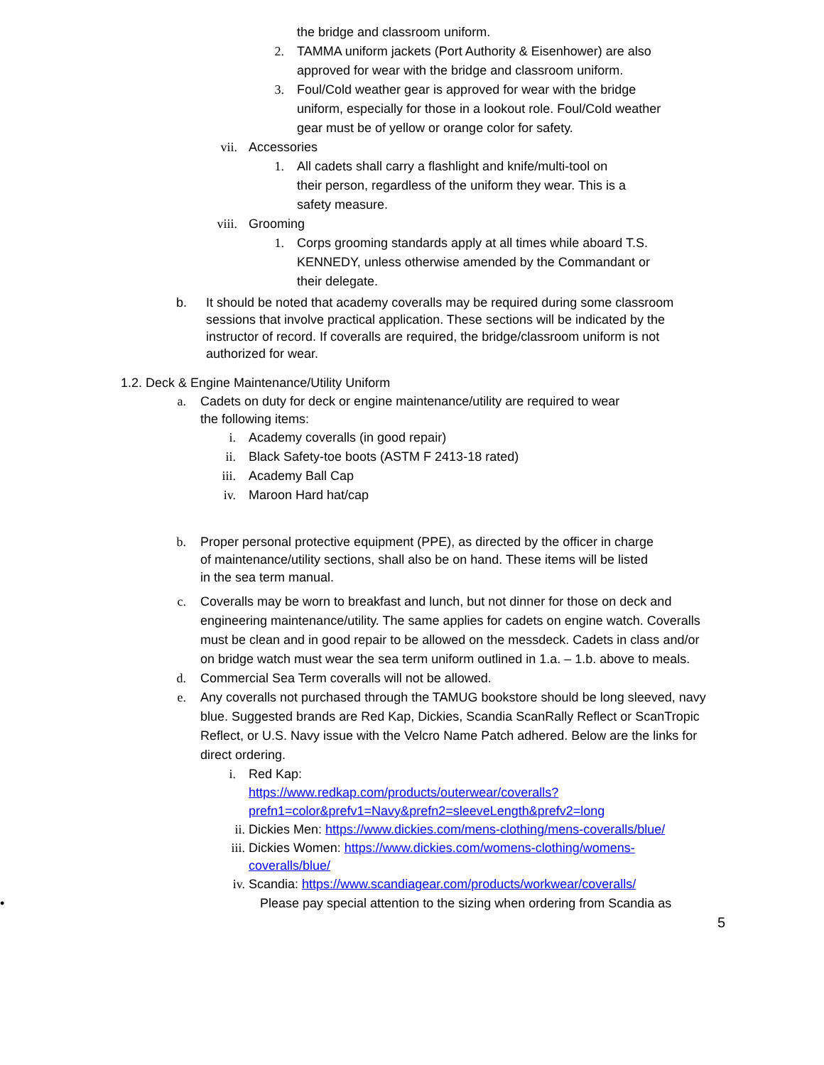the bridge and classroom uniform.
2. TAMMA uniform jackets (Port Authority & Eisenhower) are also approved for wear with the bridge and classroom uniform.
3. Foul/Cold weather gear is approved for wear with the bridge uniform, especially for those in a lookout role. Foul/Cold weather gear must be of yellow or orange color for safety.
vii. Accessories
1. All cadets shall carry a flashlight and knife/multi-tool on their person, regardless of the uniform they wear. This is a safety measure.
viii. Grooming
1. Corps grooming standards apply at all times while aboard T.S. KENNEDY, unless otherwise amended by the Commandant or their delegate.
b. It should be noted that academy coveralls may be required during some classroom sessions that involve practical application. These sections will be indicated by the instructor of record. If coveralls are required, the bridge/classroom uniform is not authorized for wear.
1.2. Deck & Engine Maintenance/Utility Uniform
a. Cadets on duty for deck or engine maintenance/utility are required to wear the following items:
i. Academy coveralls (in good repair)
ii. Black Safety-toe boots (ASTM F 2413-18 rated)
iii. Academy Ball Cap
iv. Maroon Hard hat/cap
b. Proper personal protective equipment (PPE), as directed by the officer in charge of maintenance/utility sections, shall also be on hand. These items will be listed in the sea term manual.
c. Coveralls may be worn to breakfast and lunch, but not dinner for those on deck and engineering maintenance/utility. The same applies for cadets on engine watch. Coveralls must be clean and in good repair to be allowed on the messdeck. Cadets in class and/or on bridge watch must wear the sea term uniform outlined in 1.a. – 1.b. above to meals.
d. Commercial Sea Term coveralls will not be allowed.
e. Any coveralls not purchased through the TAMUG bookstore should be long sleeved, navy blue. Suggested brands are Red Kap, Dickies, Scandia ScanRally Reflect or ScanTropic Reflect, or U.S. Navy issue with the Velcro Name Patch adhered. Below are the links for direct ordering.
i.
Red Kap:
https://www.redkap.com/products/outerwear/coveralls?prefn1=color&prefv1=Navy&prefn2=sleeveLength&prefv2=long
ii. Dickies Men: https://www.dickies.com/mens-clothing/mens-coveralls/blue/
iii. Dickies Women: https://www.dickies.com/womens-clothing/womens-coveralls/blue/
iv. Scandia: https://www.scandiagear.com/products/workwear/coveralls/
• Please pay special attention to the sizing when ordering from Scandia as
5